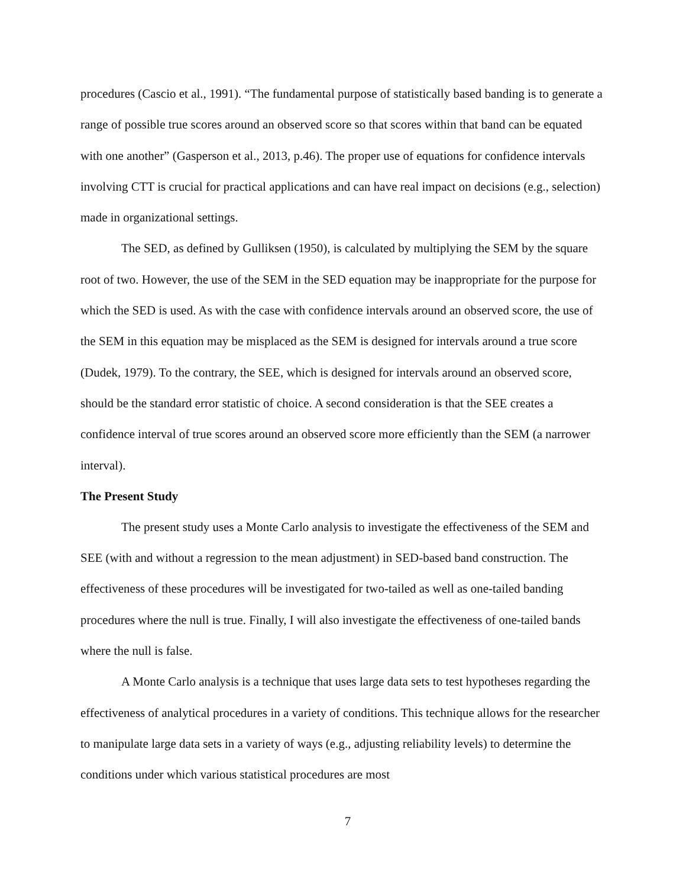procedures (Cascio et al., 1991). “The fundamental purpose of statistically based banding is to generate a range of possible true scores around an observed score so that scores within that band can be equated with one another” (Gasperson et al., 2013, p.46). The proper use of equations for confidence intervals involving CTT is crucial for practical applications and can have real impact on decisions (e.g., selection) made in organizational settings.
The SED, as defined by Gulliksen (1950), is calculated by multiplying the SEM by the square root of two. However, the use of the SEM in the SED equation may be inappropriate for the purpose for which the SED is used. As with the case with confidence intervals around an observed score, the use of the SEM in this equation may be misplaced as the SEM is designed for intervals around a true score (Dudek, 1979). To the contrary, the SEE, which is designed for intervals around an observed score, should be the standard error statistic of choice. A second consideration is that the SEE creates a confidence interval of true scores around an observed score more efficiently than the SEM (a narrower interval).
The Present Study
The present study uses a Monte Carlo analysis to investigate the effectiveness of the SEM and SEE (with and without a regression to the mean adjustment) in SED-based band construction. The effectiveness of these procedures will be investigated for two-tailed as well as one-tailed banding procedures where the null is true. Finally, I will also investigate the effectiveness of one-tailed bands where the null is false.
A Monte Carlo analysis is a technique that uses large data sets to test hypotheses regarding the effectiveness of analytical procedures in a variety of conditions. This technique allows for the researcher to manipulate large data sets in a variety of ways (e.g., adjusting reliability levels) to determine the conditions under which various statistical procedures are most
7